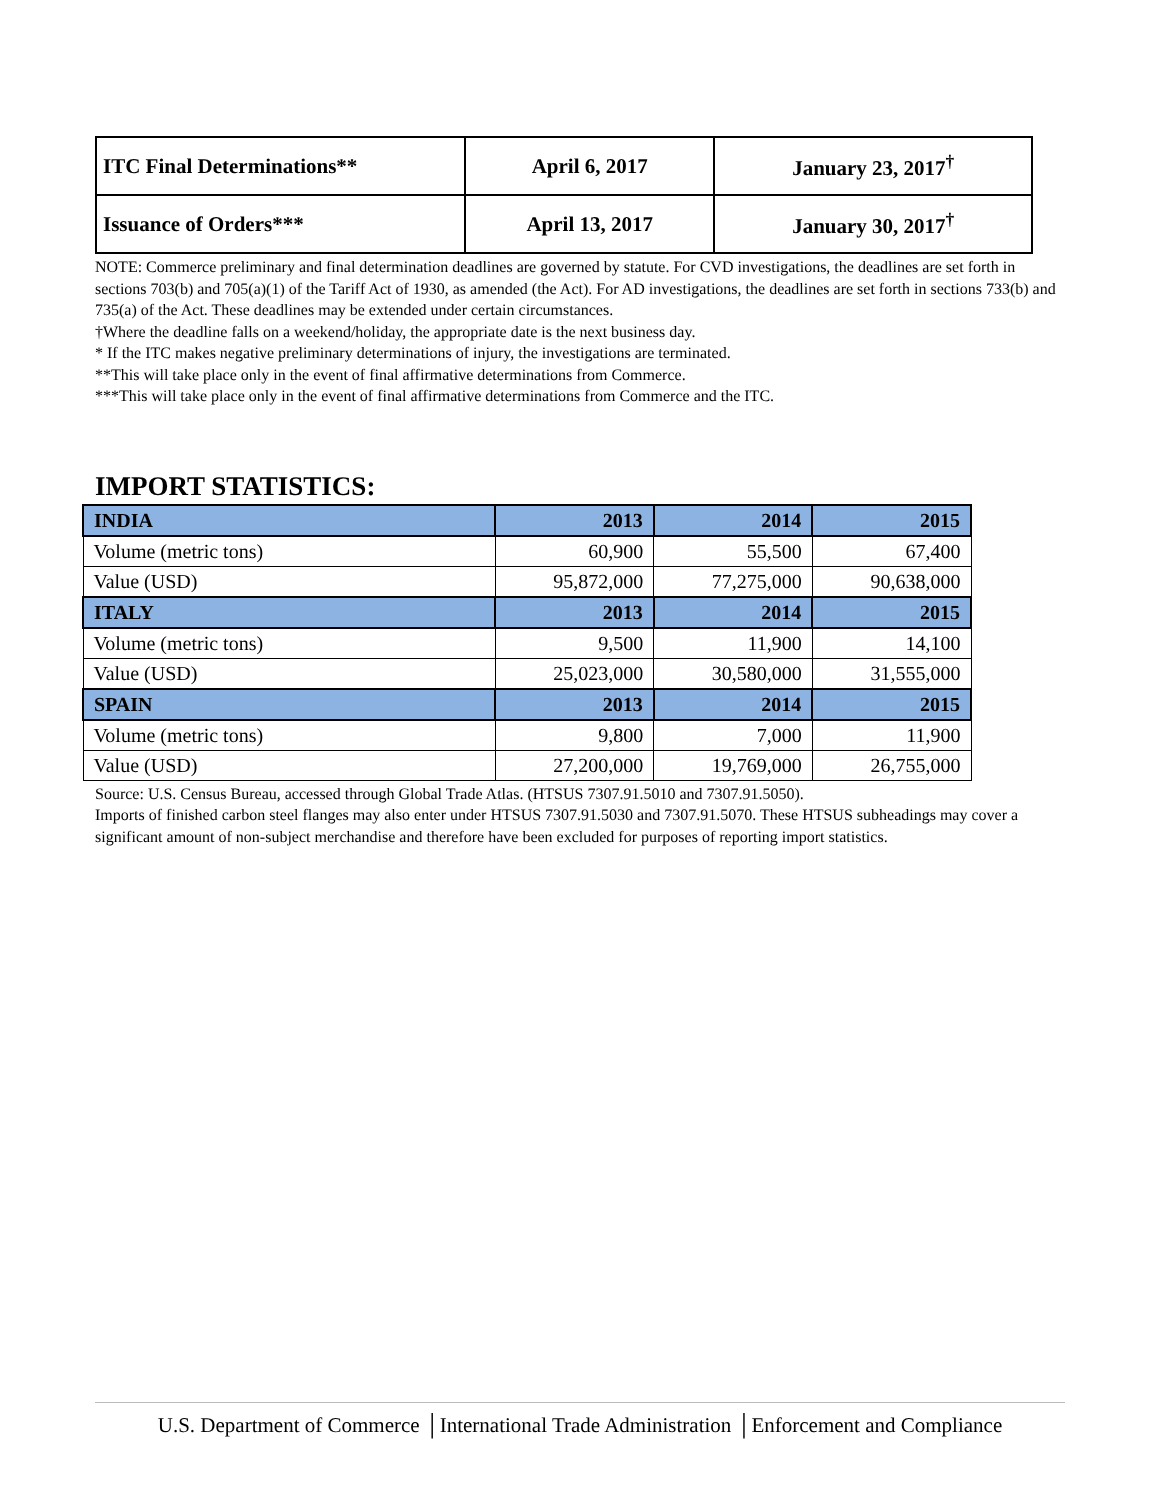| ITC Final Determinations** | April 6, 2017 | January 23, 2017<sup>†</sup> |
| Issuance of Orders*** | April 13, 2017 | January 30, 2017<sup>†</sup> |
NOTE: Commerce preliminary and final determination deadlines are governed by statute. For CVD investigations, the deadlines are set forth in sections 703(b) and 705(a)(1) of the Tariff Act of 1930, as amended (the Act). For AD investigations, the deadlines are set forth in sections 733(b) and 735(a) of the Act. These deadlines may be extended under certain circumstances.
†Where the deadline falls on a weekend/holiday, the appropriate date is the next business day.
* If the ITC makes negative preliminary determinations of injury, the investigations are terminated.
**This will take place only in the event of final affirmative determinations from Commerce.
***This will take place only in the event of final affirmative determinations from Commerce and the ITC.
IMPORT STATISTICS:
| INDIA | 2013 | 2014 | 2015 |
| Volume (metric tons) | 60,900 | 55,500 | 67,400 |
| Value (USD) | 95,872,000 | 77,275,000 | 90,638,000 |
| ITALY | 2013 | 2014 | 2015 |
| Volume (metric tons) | 9,500 | 11,900 | 14,100 |
| Value (USD) | 25,023,000 | 30,580,000 | 31,555,000 |
| SPAIN | 2013 | 2014 | 2015 |
| Volume (metric tons) | 9,800 | 7,000 | 11,900 |
| Value (USD) | 27,200,000 | 19,769,000 | 26,755,000 |
Source: U.S. Census Bureau, accessed through Global Trade Atlas. (HTSUS 7307.91.5010 and 7307.91.5050).
Imports of finished carbon steel flanges may also enter under HTSUS 7307.91.5030 and 7307.91.5070. These HTSUS subheadings may cover a significant amount of non-subject merchandise and therefore have been excluded for purposes of reporting import statistics.
U.S. Department of Commerce │International Trade Administration │Enforcement and Compliance